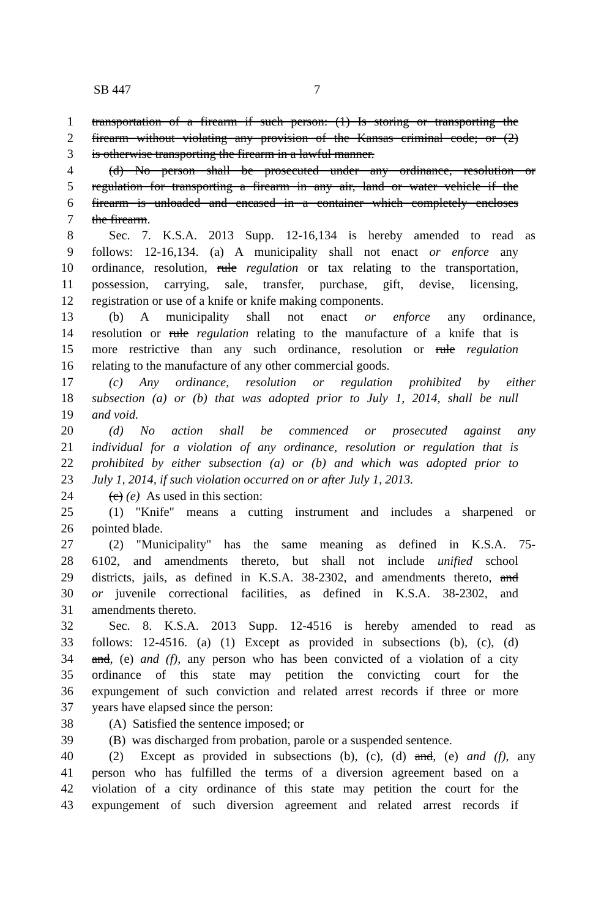SB 447 7
1 transportation of a firearm if such person: (1) Is storing or transporting the
2 firearm without violating any provision of the Kansas criminal code; or (2)
3 is otherwise transporting the firearm in a lawful manner.
4 (d) No person shall be prosecuted under any ordinance, resolution or
5 regulation for transporting a firearm in any air, land or water vehicle if the
6 firearm is unloaded and encased in a container which completely encloses
7 the firearm.
8 Sec. 7. K.S.A. 2013 Supp. 12-16,134 is hereby amended to read as
9 follows: 12-16,134. (a) A municipality shall not enact or enforce any
10 ordinance, resolution, rule regulation or tax relating to the transportation,
11 possession, carrying, sale, transfer, purchase, gift, devise, licensing,
12 registration or use of a knife or knife making components.
13 (b) A municipality shall not enact or enforce any ordinance,
14 resolution or rule regulation relating to the manufacture of a knife that is
15 more restrictive than any such ordinance, resolution or rule regulation
16 relating to the manufacture of any other commercial goods.
17 (c) Any ordinance, resolution or regulation prohibited by either
18 subsection (a) or (b) that was adopted prior to July 1, 2014, shall be null
19 and void.
20 (d) No action shall be commenced or prosecuted against any
21 individual for a violation of any ordinance, resolution or regulation that is
22 prohibited by either subsection (a) or (b) and which was adopted prior to
23 July 1, 2014, if such violation occurred on or after July 1, 2013.
24 (c) (e) As used in this section:
25 (1) "Knife" means a cutting instrument and includes a sharpened or
26 pointed blade.
27 (2) "Municipality" has the same meaning as defined in K.S.A. 75-
28 6102, and amendments thereto, but shall not include unified school
29 districts, jails, as defined in K.S.A. 38-2302, and amendments thereto, and
30 or juvenile correctional facilities, as defined in K.S.A. 38-2302, and
31 amendments thereto.
32 Sec. 8. K.S.A. 2013 Supp. 12-4516 is hereby amended to read as
33 follows: 12-4516. (a) (1) Except as provided in subsections (b), (c), (d)
34 and, (e) and (f), any person who has been convicted of a violation of a city
35 ordinance of this state may petition the convicting court for the
36 expungement of such conviction and related arrest records if three or more
37 years have elapsed since the person:
38 (A) Satisfied the sentence imposed; or
39 (B) was discharged from probation, parole or a suspended sentence.
40 (2) Except as provided in subsections (b), (c), (d) and, (e) and (f), any
41 person who has fulfilled the terms of a diversion agreement based on a
42 violation of a city ordinance of this state may petition the court for the
43 expungement of such diversion agreement and related arrest records if